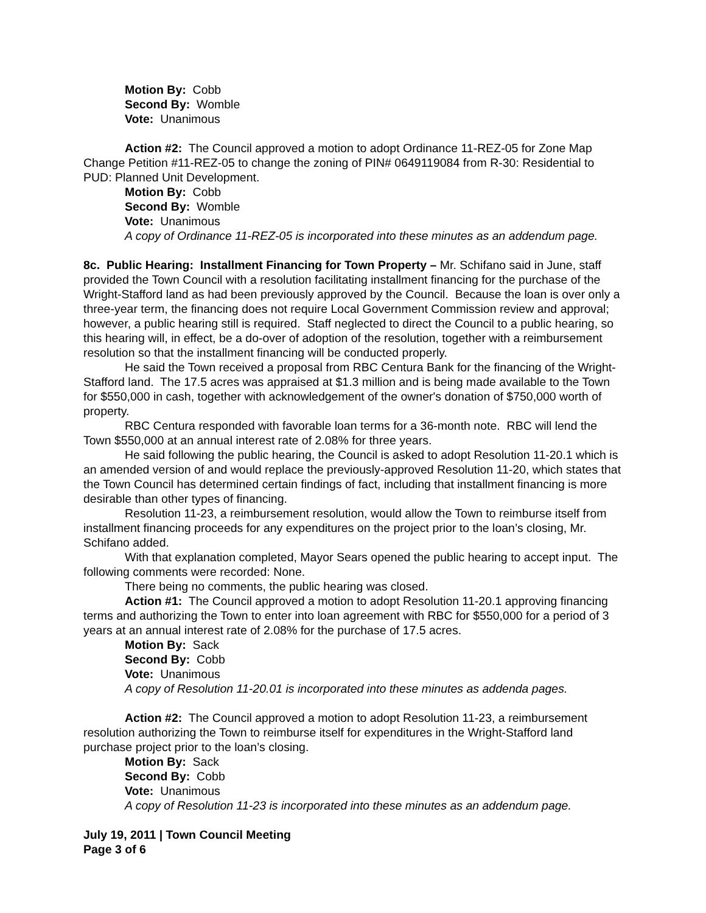Motion By: Cobb
Second By: Womble
Vote: Unanimous
Action #2: The Council approved a motion to adopt Ordinance 11-REZ-05 for Zone Map Change Petition #11-REZ-05 to change the zoning of PIN# 0649119084 from R-30: Residential to PUD: Planned Unit Development.
Motion By: Cobb
Second By: Womble
Vote: Unanimous
A copy of Ordinance 11-REZ-05 is incorporated into these minutes as an addendum page.
8c. Public Hearing: Installment Financing for Town Property – Mr. Schifano said in June, staff provided the Town Council with a resolution facilitating installment financing for the purchase of the Wright-Stafford land as had been previously approved by the Council. Because the loan is over only a three-year term, the financing does not require Local Government Commission review and approval; however, a public hearing still is required. Staff neglected to direct the Council to a public hearing, so this hearing will, in effect, be a do-over of adoption of the resolution, together with a reimbursement resolution so that the installment financing will be conducted properly.
He said the Town received a proposal from RBC Centura Bank for the financing of the Wright-Stafford land. The 17.5 acres was appraised at $1.3 million and is being made available to the Town for $550,000 in cash, together with acknowledgement of the owner's donation of $750,000 worth of property.
RBC Centura responded with favorable loan terms for a 36-month note. RBC will lend the Town $550,000 at an annual interest rate of 2.08% for three years.
He said following the public hearing, the Council is asked to adopt Resolution 11-20.1 which is an amended version of and would replace the previously-approved Resolution 11-20, which states that the Town Council has determined certain findings of fact, including that installment financing is more desirable than other types of financing.
Resolution 11-23, a reimbursement resolution, would allow the Town to reimburse itself from installment financing proceeds for any expenditures on the project prior to the loan’s closing, Mr. Schifano added.
With that explanation completed, Mayor Sears opened the public hearing to accept input. The following comments were recorded: None.
There being no comments, the public hearing was closed.
Action #1: The Council approved a motion to adopt Resolution 11-20.1 approving financing terms and authorizing the Town to enter into loan agreement with RBC for $550,000 for a period of 3 years at an annual interest rate of 2.08% for the purchase of 17.5 acres.
Motion By: Sack
Second By: Cobb
Vote: Unanimous
A copy of Resolution 11-20.01 is incorporated into these minutes as addenda pages.
Action #2: The Council approved a motion to adopt Resolution 11-23, a reimbursement resolution authorizing the Town to reimburse itself for expenditures in the Wright-Stafford land purchase project prior to the loan’s closing.
Motion By: Sack
Second By: Cobb
Vote: Unanimous
A copy of Resolution 11-23 is incorporated into these minutes as an addendum page.
July 19, 2011 | Town Council Meeting
Page 3 of 6